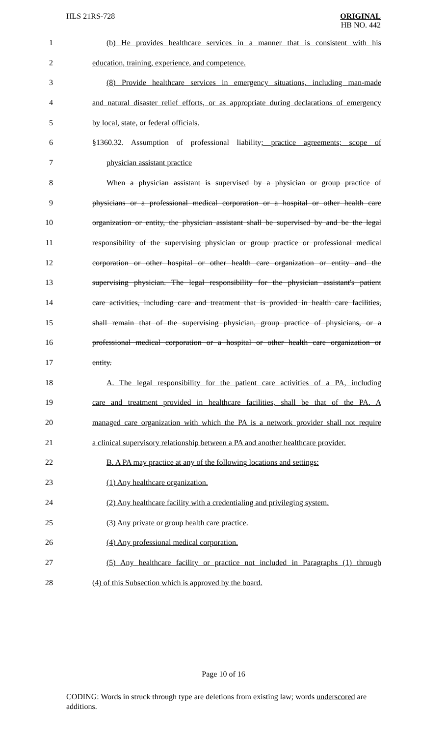HLS 21RS-728
ORIGINAL
HB NO. 442
1 (b) He provides healthcare services in a manner that is consistent with his
2 education, training, experience, and competence.
3 (8) Provide healthcare services in emergency situations, including man-made
4 and natural disaster relief efforts, or as appropriate during declarations of emergency
5 by local, state, or federal officials.
6 §1360.32. Assumption of professional liability; practice agreements; scope of
7 physician assistant practice
8 When a physician assistant is supervised by a physician or group practice of
9 physicians or a professional medical corporation or a hospital or other health care
10 organization or entity, the physician assistant shall be supervised by and be the legal
11 responsibility of the supervising physician or group practice or professional medical
12 corporation or other hospital or other health care organization or entity and the
13 supervising physician. The legal responsibility for the physician assistant's patient
14 care activities, including care and treatment that is provided in health care facilities,
15 shall remain that of the supervising physician, group practice of physicians, or a
16 professional medical corporation or a hospital or other health care organization or
17 entity.
18 A. The legal responsibility for the patient care activities of a PA, including
19 care and treatment provided in healthcare facilities, shall be that of the PA. A
20 managed care organization with which the PA is a network provider shall not require
21 a clinical supervisory relationship between a PA and another healthcare provider.
22 B. A PA may practice at any of the following locations and settings:
23 (1) Any healthcare organization.
24 (2) Any healthcare facility with a credentialing and privileging system.
25 (3) Any private or group health care practice.
26 (4) Any professional medical corporation.
27 (5) Any healthcare facility or practice not included in Paragraphs (1) through
28 (4) of this Subsection which is approved by the board.
Page 10 of 16
CODING: Words in struck through type are deletions from existing law; words underscored are additions.